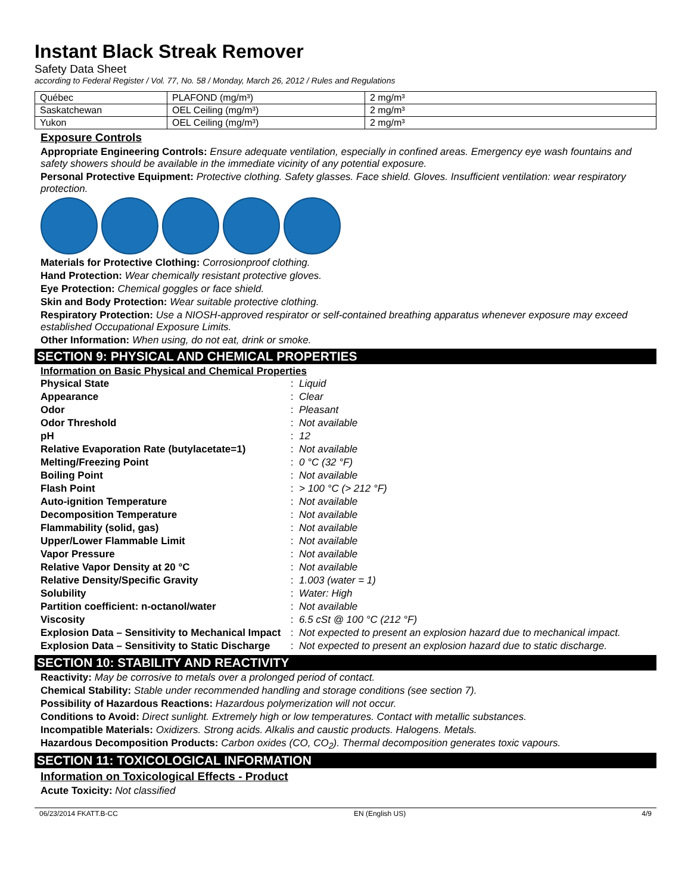Instant Black Streak Remover
Safety Data Sheet
according to Federal Register / Vol. 77, No. 58 / Monday, March 26, 2012 / Rules and Regulations
| Québec | PLAFOND (mg/m³) | 2 mg/m³ |
| Saskatchewan | OEL Ceiling (mg/m³) | 2 mg/m³ |
| Yukon | OEL Ceiling (mg/m³) | 2 mg/m³ |
Exposure Controls
Appropriate Engineering Controls: Ensure adequate ventilation, especially in confined areas. Emergency eye wash fountains and safety showers should be available in the immediate vicinity of any potential exposure.
Personal Protective Equipment: Protective clothing. Safety glasses. Face shield. Gloves. Insufficient ventilation: wear respiratory protection.
Materials for Protective Clothing: Corrosionproof clothing.
Hand Protection: Wear chemically resistant protective gloves.
Eye Protection: Chemical goggles or face shield.
Skin and Body Protection: Wear suitable protective clothing.
Respiratory Protection: Use a NIOSH-approved respirator or self-contained breathing apparatus whenever exposure may exceed established Occupational Exposure Limits.
Other Information: When using, do not eat, drink or smoke.
SECTION 9: PHYSICAL AND CHEMICAL PROPERTIES
Information on Basic Physical and Chemical Properties
| Physical State | : | Liquid |
| Appearance | : | Clear |
| Odor | : | Pleasant |
| Odor Threshold | : | Not available |
| pH | : | 12 |
| Relative Evaporation Rate (butylacetate=1) | : | Not available |
| Melting/Freezing Point | : | 0 °C (32 °F) |
| Boiling Point | : | Not available |
| Flash Point | : | > 100 °C (> 212 °F) |
| Auto-ignition Temperature | : | Not available |
| Decomposition Temperature | : | Not available |
| Flammability (solid, gas) | : | Not available |
| Upper/Lower Flammable Limit | : | Not available |
| Vapor Pressure | : | Not available |
| Relative Vapor Density at 20 °C | : | Not available |
| Relative Density/Specific Gravity | : | 1.003 (water = 1) |
| Solubility | : | Water: High |
| Partition coefficient: n-octanol/water | : | Not available |
| Viscosity | : | 6.5 cSt @ 100 °C (212 °F) |
| Explosion Data – Sensitivity to Mechanical Impact | : | Not expected to present an explosion hazard due to mechanical impact. |
| Explosion Data – Sensitivity to Static Discharge | : | Not expected to present an explosion hazard due to static discharge. |
SECTION 10: STABILITY AND REACTIVITY
Reactivity: May be corrosive to metals over a prolonged period of contact.
Chemical Stability: Stable under recommended handling and storage conditions (see section 7).
Possibility of Hazardous Reactions: Hazardous polymerization will not occur.
Conditions to Avoid: Direct sunlight. Extremely high or low temperatures. Contact with metallic substances.
Incompatible Materials: Oxidizers. Strong acids. Alkalis and caustic products. Halogens. Metals.
Hazardous Decomposition Products: Carbon oxides (CO, CO<sub>2</sub>). Thermal decomposition generates toxic vapours.
SECTION 11: TOXICOLOGICAL INFORMATION
Information on Toxicological Effects - Product
Acute Toxicity: Not classified
06/23/2014 FKATT.B-CC EN (English US) 4/9